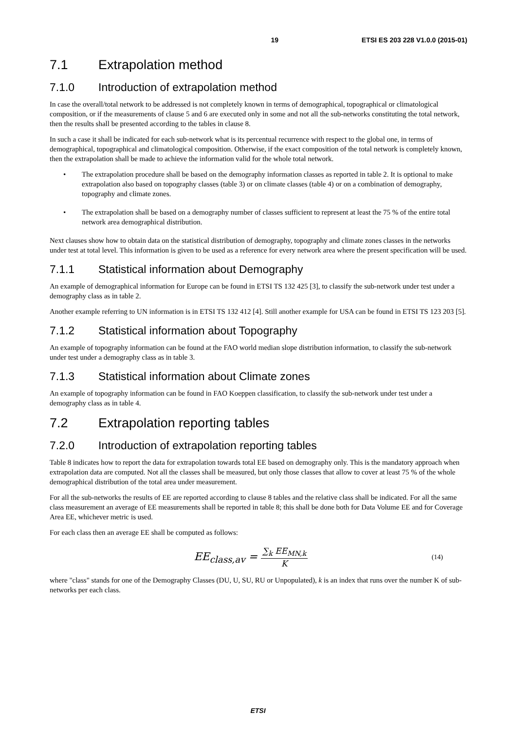19 ETSI ES 203 228 V1.0.0 (2015-01)
7.1 Extrapolation method
7.1.0 Introduction of extrapolation method
In case the overall/total network to be addressed is not completely known in terms of demographical, topographical or climatological composition, or if the measurements of clause 5 and 6 are executed only in some and not all the sub-networks constituting the total network, then the results shall be presented according to the tables in clause 8.
In such a case it shall be indicated for each sub-network what is its percentual recurrence with respect to the global one, in terms of demographical, topographical and climatological composition. Otherwise, if the exact composition of the total network is completely known, then the extrapolation shall be made to achieve the information valid for the whole total network.
• The extrapolation procedure shall be based on the demography information classes as reported in table 2. It is optional to make extrapolation also based on topography classes (table 3) or on climate classes (table 4) or on a combination of demography, topography and climate zones.
• The extrapolation shall be based on a demography number of classes sufficient to represent at least the 75 % of the entire total network area demographical distribution.
Next clauses show how to obtain data on the statistical distribution of demography, topography and climate zones classes in the networks under test at total level. This information is given to be used as a reference for every network area where the present specification will be used.
7.1.1 Statistical information about Demography
An example of demographical information for Europe can be found in ETSI TS 132 425 [3], to classify the sub-network under test under a demography class as in table 2.
Another example referring to UN information is in ETSI TS 132 412 [4]. Still another example for USA can be found in ETSI TS 123 203 [5].
7.1.2 Statistical information about Topography
An example of topography information can be found at the FAO world median slope distribution information, to classify the sub-network under test under a demography class as in table 3.
7.1.3 Statistical information about Climate zones
An example of topography information can be found in FAO Koeppen classification, to classify the sub-network under test under a demography class as in table 4.
7.2 Extrapolation reporting tables
7.2.0 Introduction of extrapolation reporting tables
Table 8 indicates how to report the data for extrapolation towards total EE based on demography only. This is the mandatory approach when extrapolation data are computed. Not all the classes shall be measured, but only those classes that allow to cover at least 75 % of the whole demographical distribution of the total area under measurement.
For all the sub-networks the results of EE are reported according to clause 8 tables and the relative class shall be indicated. For all the same class measurement an average of EE measurements shall be reported in table 8; this shall be done both for Data Volume EE and for Coverage Area EE, whichever metric is used.
For each class then an average EE shall be computed as follows:
EE<sub>class,av</sub> =
∑<sub>k</sub> EE<sub>MN,k</sub>
K
(14)
where "class" stands for one of the Demography Classes (DU, U, SU, RU or Unpopulated), k is an index that runs over the number K of sub-networks per each class.
ETSI